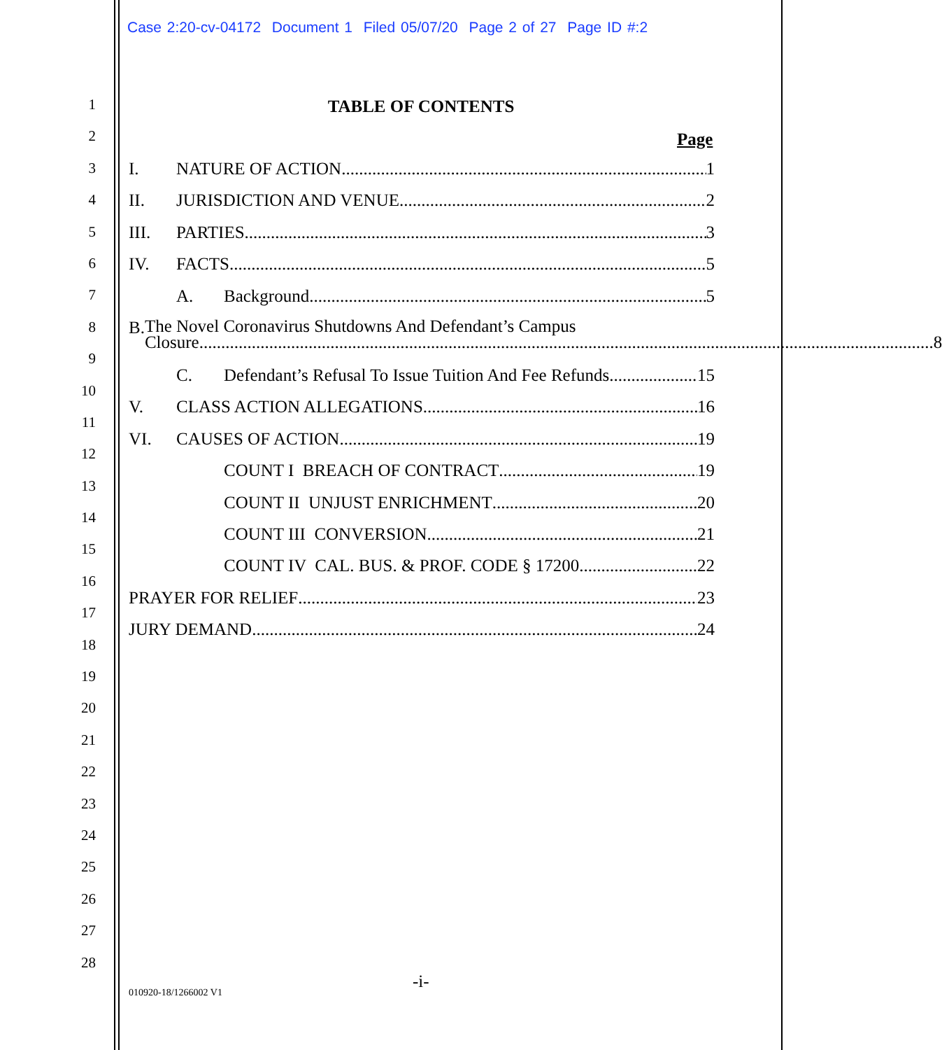Case 2:20-cv-04172 Document 1 Filed 05/07/20 Page 2 of 27 Page ID #:2
1
2
3
4
5
6
7
8
9
10
11
12
13
14
15
16
17
18
19
20
21
22
23
24
25
26
27
28
TABLE OF CONTENTS
Page
I. NATURE OF ACTION 1
II. JURISDICTION AND VENUE 2
III. PARTIES 3
IV. FACTS 5
A. Background 5
B. The Novel Coronavirus Shutdowns And Defendant’s Campus
Closure 8
C. Defendant’s Refusal To Issue Tuition And Fee Refunds 15
V. CLASS ACTION ALLEGATIONS 16
VI. CAUSES OF ACTION 19
COUNT I BREACH OF CONTRACT 19
COUNT II UNJUST ENRICHMENT 20
COUNT III CONVERSION 21
COUNT IV CAL. BUS. & PROF. CODE § 17200 22
PRAYER FOR RELIEF 23
JURY DEMAND 24
-i-
010920-18/1266002 V1